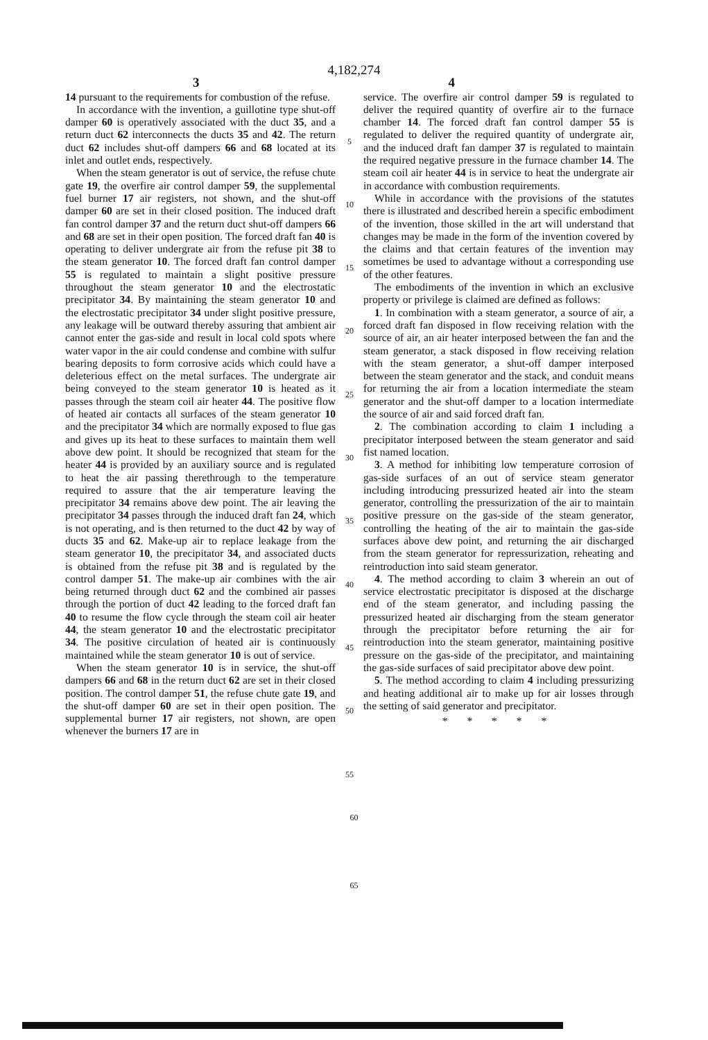4,182,274
3 4
14 pursuant to the requirements for combustion of the refuse.
In accordance with the invention, a guillotine type shut-off damper 60 is operatively associated with the duct 35, and a return duct 62 interconnects the ducts 35 and 42. The return duct 62 includes shut-off dampers 66 and 68 located at its inlet and outlet ends, respectively.
When the steam generator is out of service, the refuse chute gate 19, the overfire air control damper 59, the supplemental fuel burner 17 air registers, not shown, and the shut-off damper 60 are set in their closed position. The induced draft fan control damper 37 and the return duct shut-off dampers 66 and 68 are set in their open position. The forced draft fan 40 is operating to deliver undergrate air from the refuse pit 38 to the steam generator 10. The forced draft fan control damper 55 is regulated to maintain a slight positive pressure throughout the steam generator 10 and the electrostatic precipitator 34. By maintaining the steam generator 10 and the electrostatic precipitator 34 under slight positive pressure, any leakage will be outward thereby assuring that ambient air cannot enter the gas-side and result in local cold spots where water vapor in the air could condense and combine with sulfur bearing deposits to form corrosive acids which could have a deleterious effect on the metal surfaces. The undergrate air being conveyed to the steam generator 10 is heated as it passes through the steam coil air heater 44. The positive flow of heated air contacts all surfaces of the steam generator 10 and the precipitator 34 which are normally exposed to flue gas and gives up its heat to these surfaces to maintain them well above dew point. It should be recognized that steam for the heater 44 is provided by an auxiliary source and is regulated to heat the air passing therethrough to the temperature required to assure that the air temperature leaving the precipitator 34 remains above dew point. The air leaving the precipitator 34 passes through the induced draft fan 24, which is not operating, and is then returned to the duct 42 by way of ducts 35 and 62. Make-up air to replace leakage from the steam generator 10, the precipitator 34, and associated ducts is obtained from the refuse pit 38 and is regulated by the control damper 51. The make-up air combines with the air being returned through duct 62 and the combined air passes through the portion of duct 42 leading to the forced draft fan 40 to resume the flow cycle through the steam coil air heater 44, the steam generator 10 and the electrostatic precipitator 34. The positive circulation of heated air is continuously maintained while the steam generator 10 is out of service.
When the steam generator 10 is in service, the shut-off dampers 66 and 68 in the return duct 62 are set in their closed position. The control damper 51, the refuse chute gate 19, and the shut-off damper 60 are set in their open position. The supplemental burner 17 air registers, not shown, are open whenever the burners 17 are in
5
10
15
20
25
30
35
40
45
50
55
service. The overfire air control damper 59 is regulated to deliver the required quantity of overfire air to the furnace chamber 14. The forced draft fan control damper 55 is regulated to deliver the required quantity of undergrate air, and the induced draft fan damper 37 is regulated to maintain the required negative pressure in the furnace chamber 14. The steam coil air heater 44 is in service to heat the undergrate air in accordance with combustion requirements.
While in accordance with the provisions of the statutes there is illustrated and described herein a specific embodiment of the invention, those skilled in the art will understand that changes may be made in the form of the invention covered by the claims and that certain features of the invention may sometimes be used to advantage without a corresponding use of the other features.
The embodiments of the invention in which an exclusive property or privilege is claimed are defined as follows:
1. In combination with a steam generator, a source of air, a forced draft fan disposed in flow receiving relation with the source of air, an air heater interposed between the fan and the steam generator, a stack disposed in flow receiving relation with the steam generator, a shut-off damper interposed between the steam generator and the stack, and conduit means for returning the air from a location intermediate the steam generator and the shut-off damper to a location intermediate the source of air and said forced draft fan.
2. The combination according to claim 1 including a precipitator interposed between the steam generator and said fist named location.
3. A method for inhibiting low temperature corrosion of gas-side surfaces of an out of service steam generator including introducing pressurized heated air into the steam generator, controlling the pressurization of the air to maintain positive pressure on the gas-side of the steam generator, controlling the heating of the air to maintain the gas-side surfaces above dew point, and returning the air discharged from the steam generator for repressurization, reheating and reintroduction into said steam generator.
4. The method according to claim 3 wherein an out of service electrostatic precipitator is disposed at the discharge end of the steam generator, and including passing the pressurized heated air discharging from the steam generator through the precipitator before returning the air for reintroduction into the steam generator, maintaining positive pressure on the gas-side of the precipitator, and maintaining the gas-side surfaces of said precipitator above dew point.
5. The method according to claim 4 including pressurizing and heating additional air to make up for air losses through the setting of said generator and precipitator.
* * * * *
60
65